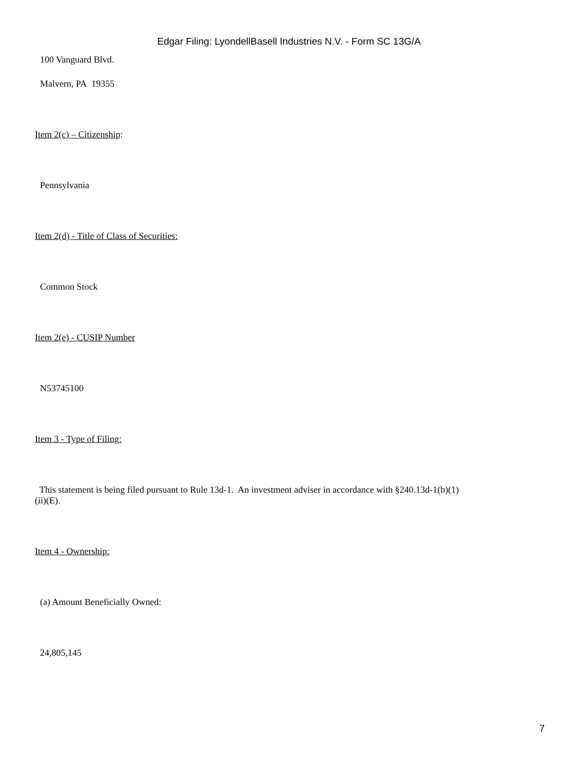Edgar Filing: LyondellBasell Industries N.V. - Form SC 13G/A
100 Vanguard Blvd.
Malvern, PA 19355
Item 2(c) – Citizenship:
Pennsylvania
Item 2(d) - Title of Class of Securities:
Common Stock
Item 2(e) - CUSIP Number
N53745100
Item 3 - Type of Filing:
This statement is being filed pursuant to Rule 13d-1. An investment adviser in accordance with §240.13d-1(b)(1)(ii)(E).
Item 4 - Ownership:
(a) Amount Beneficially Owned:
24,805,145
7